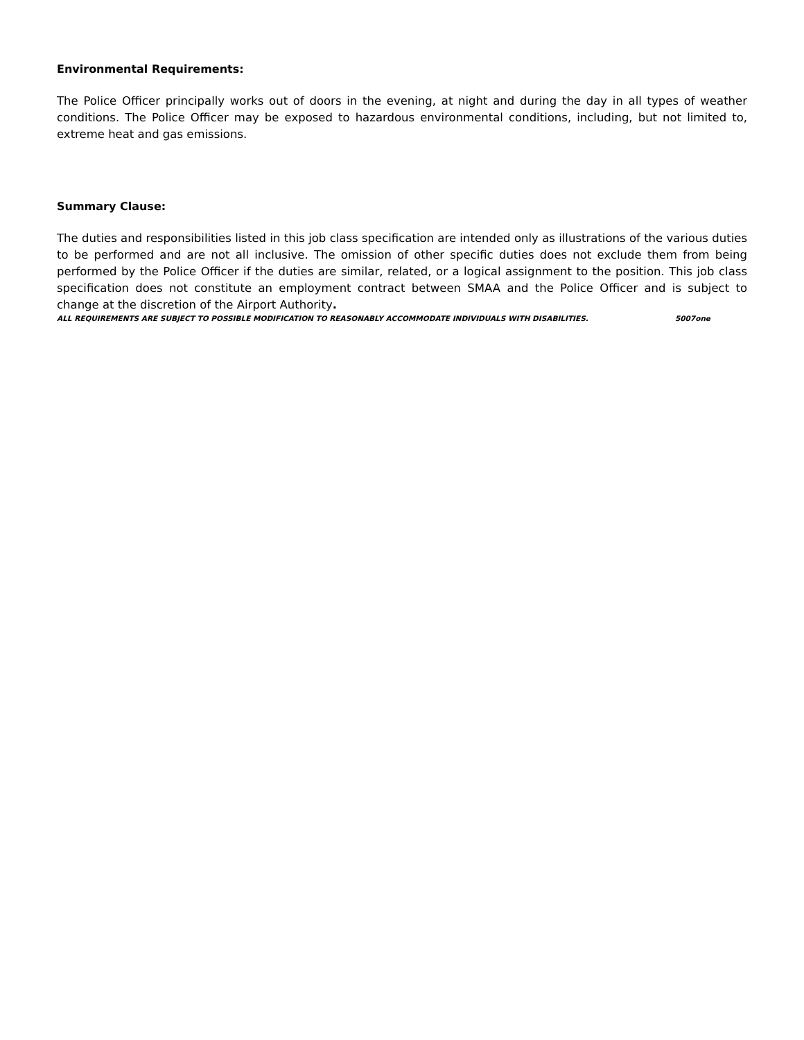Environmental Requirements:
The Police Officer principally works out of doors in the evening, at night and during the day in all types of weather conditions. The Police Officer may be exposed to hazardous environmental conditions, including, but not limited to, extreme heat and gas emissions.
Summary Clause:
The duties and responsibilities listed in this job class specification are intended only as illustrations of the various duties to be performed and are not all inclusive. The omission of other specific duties does not exclude them from being performed by the Police Officer if the duties are similar, related, or a logical assignment to the position. This job class specification does not constitute an employment contract between SMAA and the Police Officer and is subject to change at the discretion of the Airport Authority.
ALL REQUIREMENTS ARE SUBJECT TO POSSIBLE MODIFICATION TO REASONABLY ACCOMMODATE INDIVIDUALS WITH DISABILITIES. 5007one